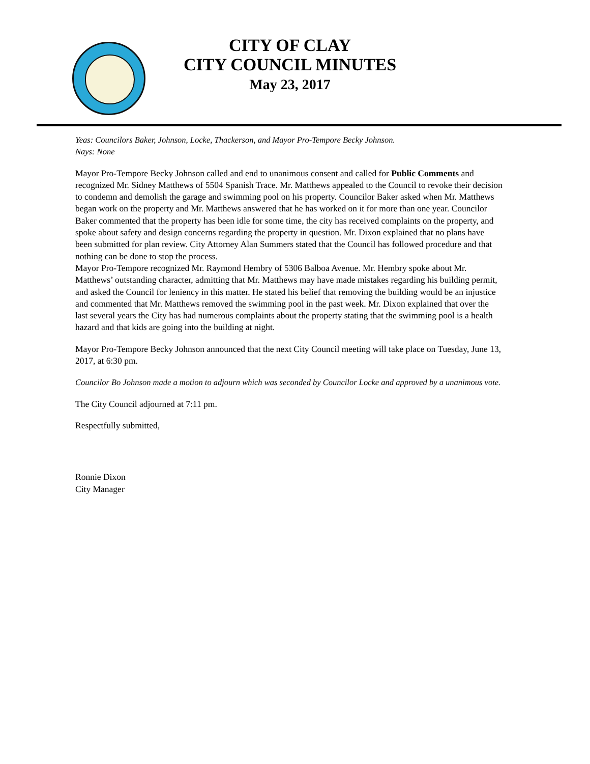CITY OF CLAY
CITY COUNCIL MINUTES
May 23, 2017
Yeas: Councilors Baker, Johnson, Locke, Thackerson, and Mayor Pro-Tempore Becky Johnson.
Nays: None
Mayor Pro-Tempore Becky Johnson called and end to unanimous consent and called for Public Comments and recognized Mr. Sidney Matthews of 5504 Spanish Trace. Mr. Matthews appealed to the Council to revoke their decision to condemn and demolish the garage and swimming pool on his property. Councilor Baker asked when Mr. Matthews began work on the property and Mr. Matthews answered that he has worked on it for more than one year. Councilor Baker commented that the property has been idle for some time, the city has received complaints on the property, and spoke about safety and design concerns regarding the property in question. Mr. Dixon explained that no plans have been submitted for plan review. City Attorney Alan Summers stated that the Council has followed procedure and that nothing can be done to stop the process.
Mayor Pro-Tempore recognized Mr. Raymond Hembry of 5306 Balboa Avenue. Mr. Hembry spoke about Mr. Matthews’ outstanding character, admitting that Mr. Matthews may have made mistakes regarding his building permit, and asked the Council for leniency in this matter. He stated his belief that removing the building would be an injustice and commented that Mr. Matthews removed the swimming pool in the past week. Mr. Dixon explained that over the last several years the City has had numerous complaints about the property stating that the swimming pool is a health hazard and that kids are going into the building at night.
Mayor Pro-Tempore Becky Johnson announced that the next City Council meeting will take place on Tuesday, June 13, 2017, at 6:30 pm.
Councilor Bo Johnson made a motion to adjourn which was seconded by Councilor Locke and approved by a unanimous vote.
The City Council adjourned at 7:11 pm.
Respectfully submitted,
Ronnie Dixon
City Manager